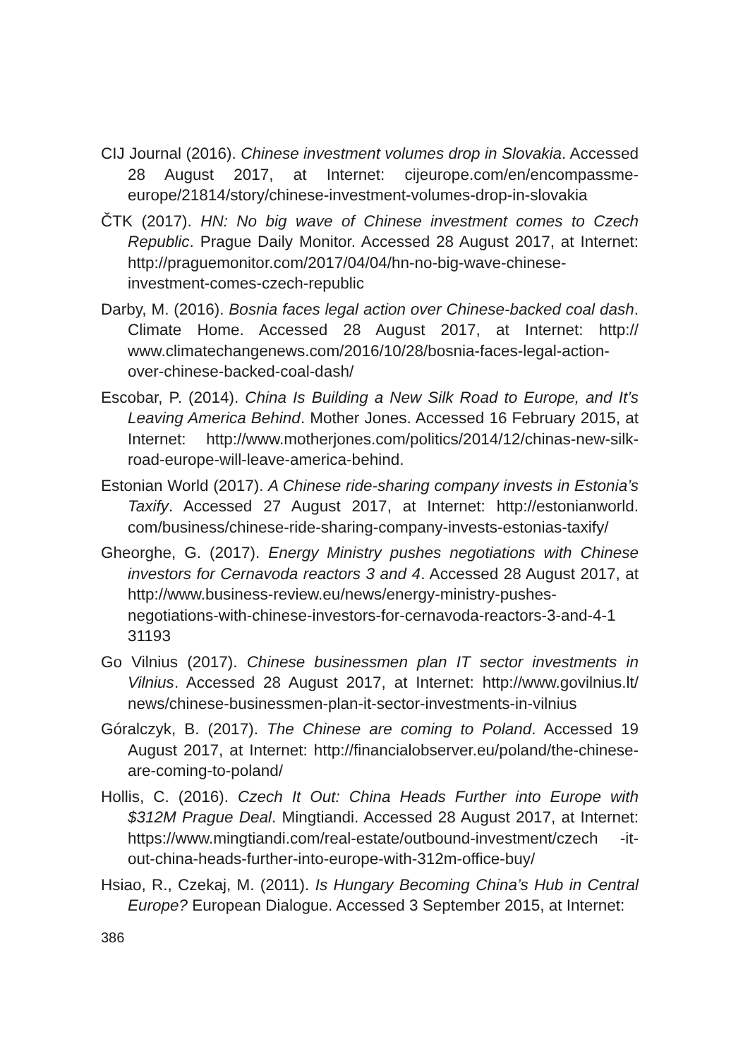CIJ Journal (2016). Chinese investment volumes drop in Slovakia. Accessed 28 August 2017, at Internet: cijeurope.com/en/encompassme-europe/21814/story/chinese-investment-volumes-drop-in-slovakia
ČTK (2017). HN: No big wave of Chinese investment comes to Czech Republic. Prague Daily Monitor. Accessed 28 August 2017, at Internet: http://praguemonitor.com/2017/04/04/hn-no-big-wave-chinese-investment-comes-czech-republic
Darby, M. (2016). Bosnia faces legal action over Chinese-backed coal dash. Climate Home. Accessed 28 August 2017, at Internet: http:// www.climatechangenews.com/2016/10/28/bosnia-faces-legal-action-over-chinese-backed-coal-dash/
Escobar, P. (2014). China Is Building a New Silk Road to Europe, and It’s Leaving America Behind. Mother Jones. Accessed 16 February 2015, at Internet: http://www.motherjones.com/politics/2014/12/chinas-new-silk-road-europe-will-leave-america-behind.
Estonian World (2017). A Chinese ride-sharing company invests in Estonia’s Taxify. Accessed 27 August 2017, at Internet: http://estonianworld. com/business/chinese-ride-sharing-company-invests-estonias-taxify/
Gheorghe, G. (2017). Energy Ministry pushes negotiations with Chinese investors for Cernavoda reactors 3 and 4. Accessed 28 August 2017, at http://www.business-review.eu/news/energy-ministry-pushes-negotiations-with-chinese-investors-for-cernavoda-reactors-3-and-4-1 31193
Go Vilnius (2017). Chinese businessmen plan IT sector investments in Vilnius. Accessed 28 August 2017, at Internet: http://www.govilnius.lt/ news/chinese-businessmen-plan-it-sector-investments-in-vilnius
Góralczyk, B. (2017). The Chinese are coming to Poland. Accessed 19 August 2017, at Internet: http://financialobserver.eu/poland/the-chinese-are-coming-to-poland/
Hollis, C. (2016). Czech It Out: China Heads Further into Europe with $312M Prague Deal. Mingtiandi. Accessed 28 August 2017, at Internet: https://www.mingtiandi.com/real-estate/outbound-investment/czech -it-out-china-heads-further-into-europe-with-312m-office-buy/
Hsiao, R., Czekaj, M. (2011). Is Hungary Becoming China’s Hub in Central Europe? European Dialogue. Accessed 3 September 2015, at Internet:
386